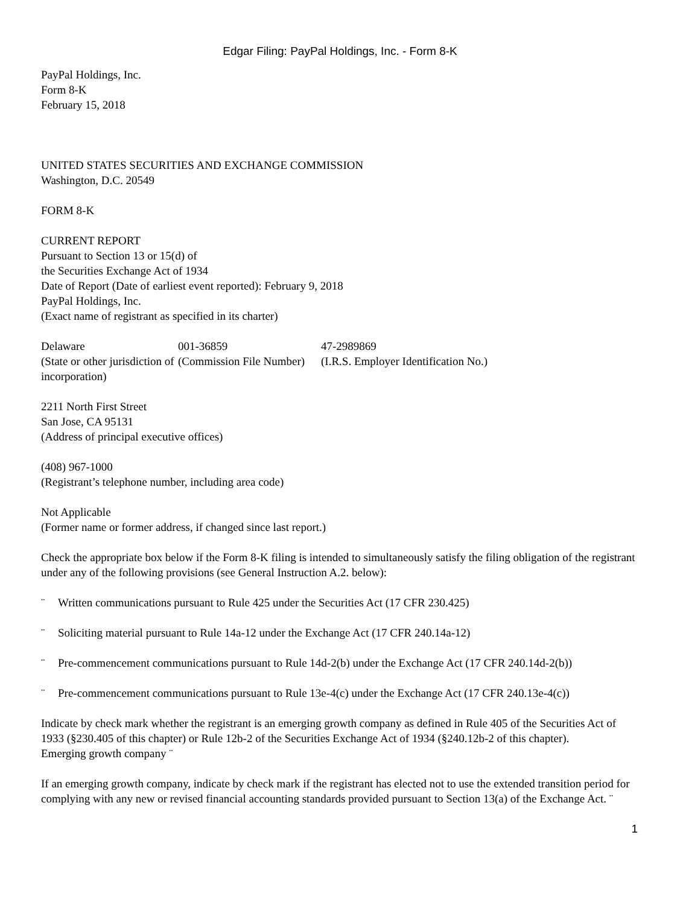Edgar Filing: PayPal Holdings, Inc. - Form 8-K
PayPal Holdings, Inc.
Form 8-K
February 15, 2018
UNITED STATES SECURITIES AND EXCHANGE COMMISSION
Washington, D.C. 20549
FORM 8-K
CURRENT REPORT
Pursuant to Section 13 or 15(d) of
the Securities Exchange Act of 1934
Date of Report (Date of earliest event reported): February 9, 2018
PayPal Holdings, Inc.
(Exact name of registrant as specified in its charter)
| Delaware | 001-36859 | 47-2989869 |
| (State or other jurisdiction of incorporation) | (Commission File Number) | (I.R.S. Employer Identification No.) |
2211 North First Street
San Jose, CA 95131
(Address of principal executive offices)
(408) 967-1000
(Registrant’s telephone number, including area code)
Not Applicable
(Former name or former address, if changed since last report.)
Check the appropriate box below if the Form 8-K filing is intended to simultaneously satisfy the filing obligation of the registrant under any of the following provisions (see General Instruction A.2. below):
¨ Written communications pursuant to Rule 425 under the Securities Act (17 CFR 230.425)
¨ Soliciting material pursuant to Rule 14a-12 under the Exchange Act (17 CFR 240.14a-12)
¨ Pre-commencement communications pursuant to Rule 14d-2(b) under the Exchange Act (17 CFR 240.14d-2(b))
¨ Pre-commencement communications pursuant to Rule 13e-4(c) under the Exchange Act (17 CFR 240.13e-4(c))
Indicate by check mark whether the registrant is an emerging growth company as defined in Rule 405 of the Securities Act of 1933 (§230.405 of this chapter) or Rule 12b-2 of the Securities Exchange Act of 1934 (§240.12b-2 of this chapter).
Emerging growth company ¨
If an emerging growth company, indicate by check mark if the registrant has elected not to use the extended transition period for complying with any new or revised financial accounting standards provided pursuant to Section 13(a) of the Exchange Act. ¨
1